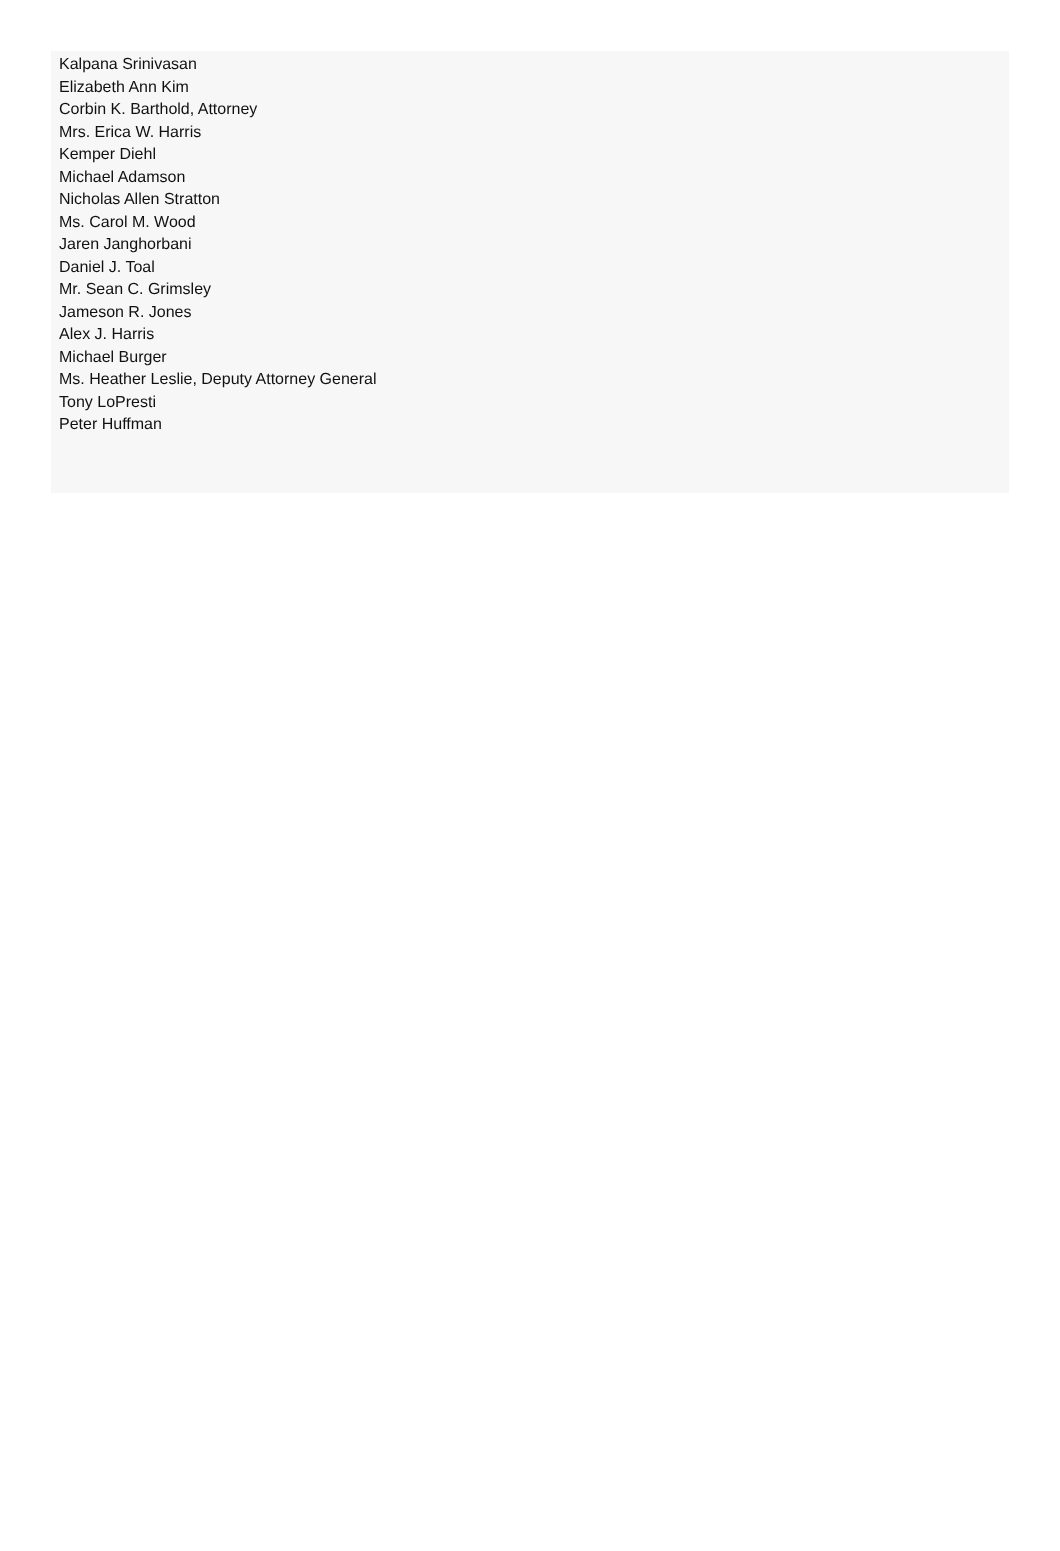Kalpana Srinivasan
Elizabeth Ann Kim
Corbin K. Barthold, Attorney
Mrs. Erica W. Harris
Kemper Diehl
Michael Adamson
Nicholas Allen Stratton
Ms. Carol M. Wood
Jaren Janghorbani
Daniel J. Toal
Mr. Sean C. Grimsley
Jameson R. Jones
Alex J. Harris
Michael Burger
Ms. Heather Leslie, Deputy Attorney General
Tony LoPresti
Peter Huffman